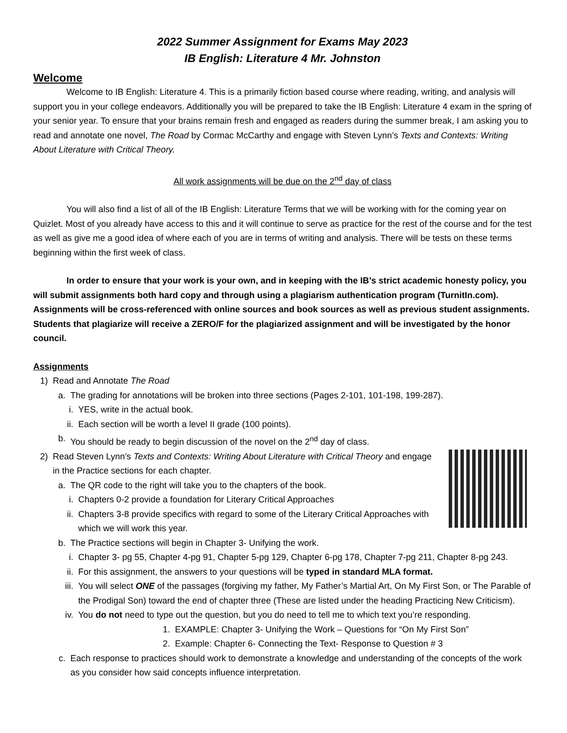2022 Summer Assignment for Exams May 2023
IB English: Literature 4 Mr. Johnston
Welcome
Welcome to IB English: Literature 4. This is a primarily fiction based course where reading, writing, and analysis will support you in your college endeavors. Additionally you will be prepared to take the IB English: Literature 4 exam in the spring of your senior year. To ensure that your brains remain fresh and engaged as readers during the summer break, I am asking you to read and annotate one novel, The Road by Cormac McCarthy and engage with Steven Lynn’s Texts and Contexts: Writing About Literature with Critical Theory.
All work assignments will be due on the 2<sup>nd</sup> day of class
You will also find a list of all of the IB English: Literature Terms that we will be working with for the coming year on Quizlet. Most of you already have access to this and it will continue to serve as practice for the rest of the course and for the test as well as give me a good idea of where each of you are in terms of writing and analysis. There will be tests on these terms beginning within the first week of class.
In order to ensure that your work is your own, and in keeping with the IB’s strict academic honesty policy, you will submit assignments both hard copy and through using a plagiarism authentication program (TurnitIn.com). Assignments will be cross-referenced with online sources and book sources as well as previous student assignments. Students that plagiarize will receive a ZERO/F for the plagiarized assignment and will be investigated by the honor council.
Assignments
1) Read and Annotate The Road
a. The grading for annotations will be broken into three sections (Pages 2-101, 101-198, 199-287).
i. YES, write in the actual book.
ii. Each section will be worth a level II grade (100 points).
b. You should be ready to begin discussion of the novel on the 2<sup>nd</sup> day of class.
2) Read Steven Lynn’s Texts and Contexts: Writing About Literature with Critical Theory and engage in the Practice sections for each chapter.
a. The QR code to the right will take you to the chapters of the book.
i. Chapters 0-2 provide a foundation for Literary Critical Approaches
ii. Chapters 3-8 provide specifics with regard to some of the Literary Critical Approaches with which we will work this year.
b. The Practice sections will begin in Chapter 3- Unifying the work.
i. Chapter 3- pg 55, Chapter 4-pg 91, Chapter 5-pg 129, Chapter 6-pg 178, Chapter 7-pg 211, Chapter 8-pg 243.
ii. For this assignment, the answers to your questions will be typed in standard MLA format.
iii. You will select ONE of the passages (forgiving my father, My Father’s Martial Art, On My First Son, or The Parable of the Prodigal Son) toward the end of chapter three (These are listed under the heading Practicing New Criticism).
iv. You do not need to type out the question, but you do need to tell me to which text you’re responding.
1. EXAMPLE: Chapter 3- Unifying the Work – Questions for “On My First Son”
2. Example: Chapter 6- Connecting the Text- Response to Question # 3
c. Each response to practices should work to demonstrate a knowledge and understanding of the concepts of the work as you consider how said concepts influence interpretation.